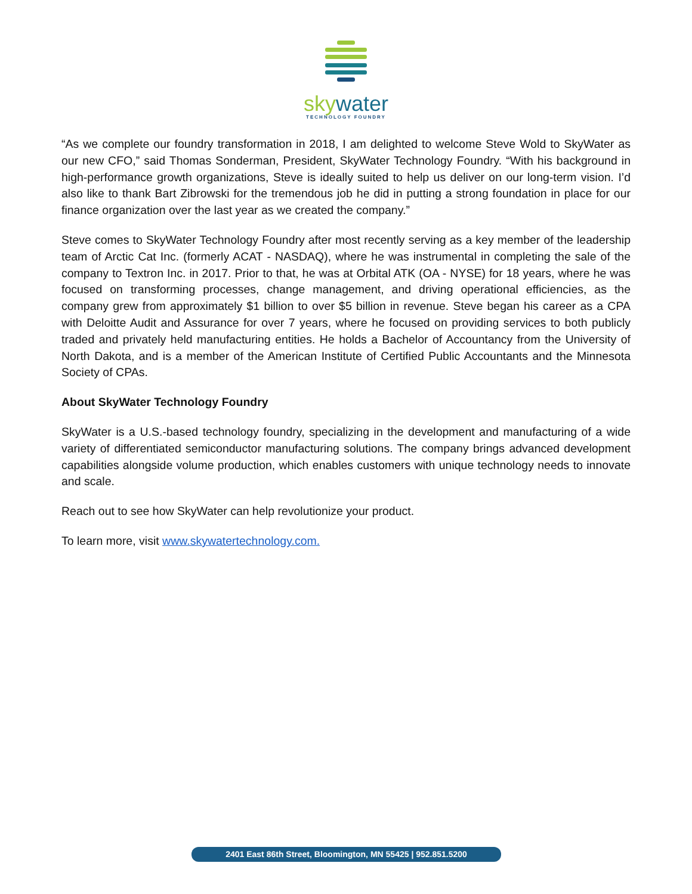skywater
TECHNOLOGY FOUNDRY
“As we complete our foundry transformation in 2018, I am delighted to welcome Steve Wold to SkyWater as our new CFO,” said Thomas Sonderman, President, SkyWater Technology Foundry. “With his background in high-performance growth organizations, Steve is ideally suited to help us deliver on our long-term vision. I’d also like to thank Bart Zibrowski for the tremendous job he did in putting a strong foundation in place for our finance organization over the last year as we created the company.”
Steve comes to SkyWater Technology Foundry after most recently serving as a key member of the leadership team of Arctic Cat Inc. (formerly ACAT - NASDAQ), where he was instrumental in completing the sale of the company to Textron Inc. in 2017. Prior to that, he was at Orbital ATK (OA - NYSE) for 18 years, where he was focused on transforming processes, change management, and driving operational efficiencies, as the company grew from approximately $1 billion to over $5 billion in revenue. Steve began his career as a CPA with Deloitte Audit and Assurance for over 7 years, where he focused on providing services to both publicly traded and privately held manufacturing entities. He holds a Bachelor of Accountancy from the University of North Dakota, and is a member of the American Institute of Certified Public Accountants and the Minnesota Society of CPAs.
About SkyWater Technology Foundry
SkyWater is a U.S.-based technology foundry, specializing in the development and manufacturing of a wide variety of differentiated semiconductor manufacturing solutions. The company brings advanced development capabilities alongside volume production, which enables customers with unique technology needs to innovate and scale.
Reach out to see how SkyWater can help revolutionize your product.
To learn more, visit www.skywatertechnology.com.
2401 East 86th Street, Bloomington, MN 55425 | 952.851.5200